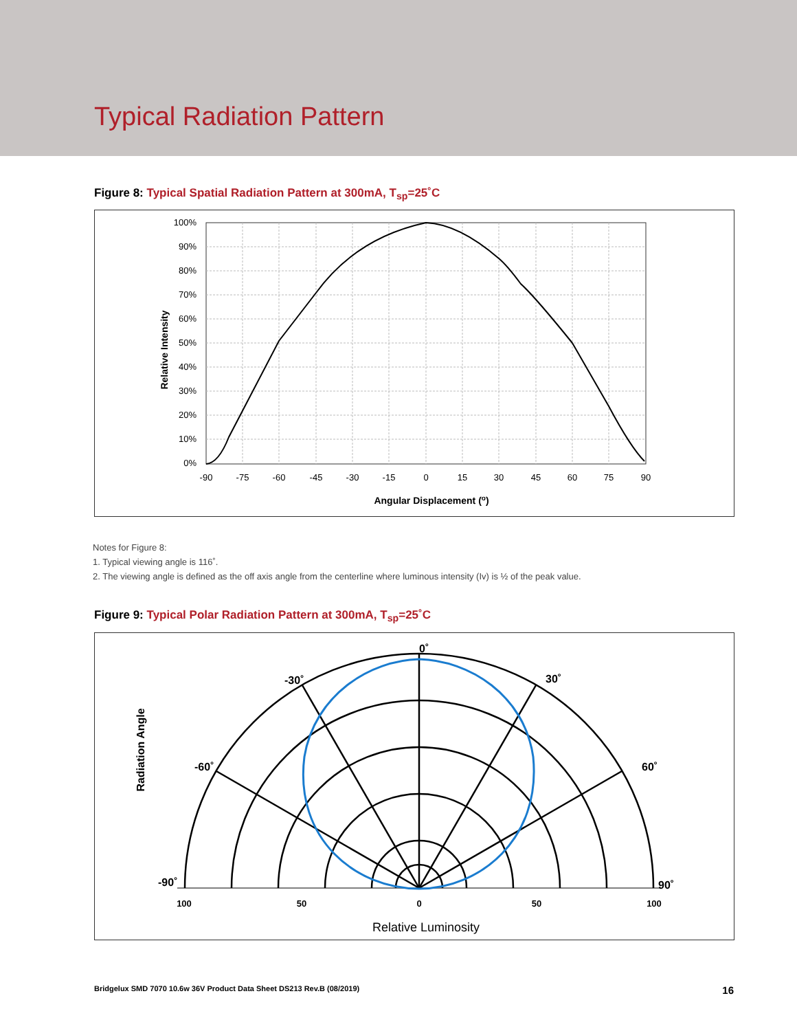Typical Radiation Pattern
Figure 8: Typical Spatial Radiation Pattern at 300mA, T<sub>sp</sub>=25˚C
100%
90%
80%
70%
60%
50%
40%
30%
20%
10%
0%
-90
-75
-60
-45
-30
-15
0
15
30
45
60
75
90
Angular Displacement (o)
Relative Intensity
Notes for Figure 8:
1. Typical viewing angle is 116˚.
2. The viewing angle is defined as the off axis angle from the centerline where luminous intensity (Iv) is ½ of the peak value.
Figure 9: Typical Polar Radiation Pattern at 300mA, T<sub>sp</sub>=25˚C
0˚
-30˚
30˚
-60˚
60˚
-90˚
90˚
100
50
0
50
100
Relative Luminosity
Radiation Angle
Bridgelux SMD 7070 10.6w 36V Product Data Sheet DS213 Rev.B (08/2019) 16